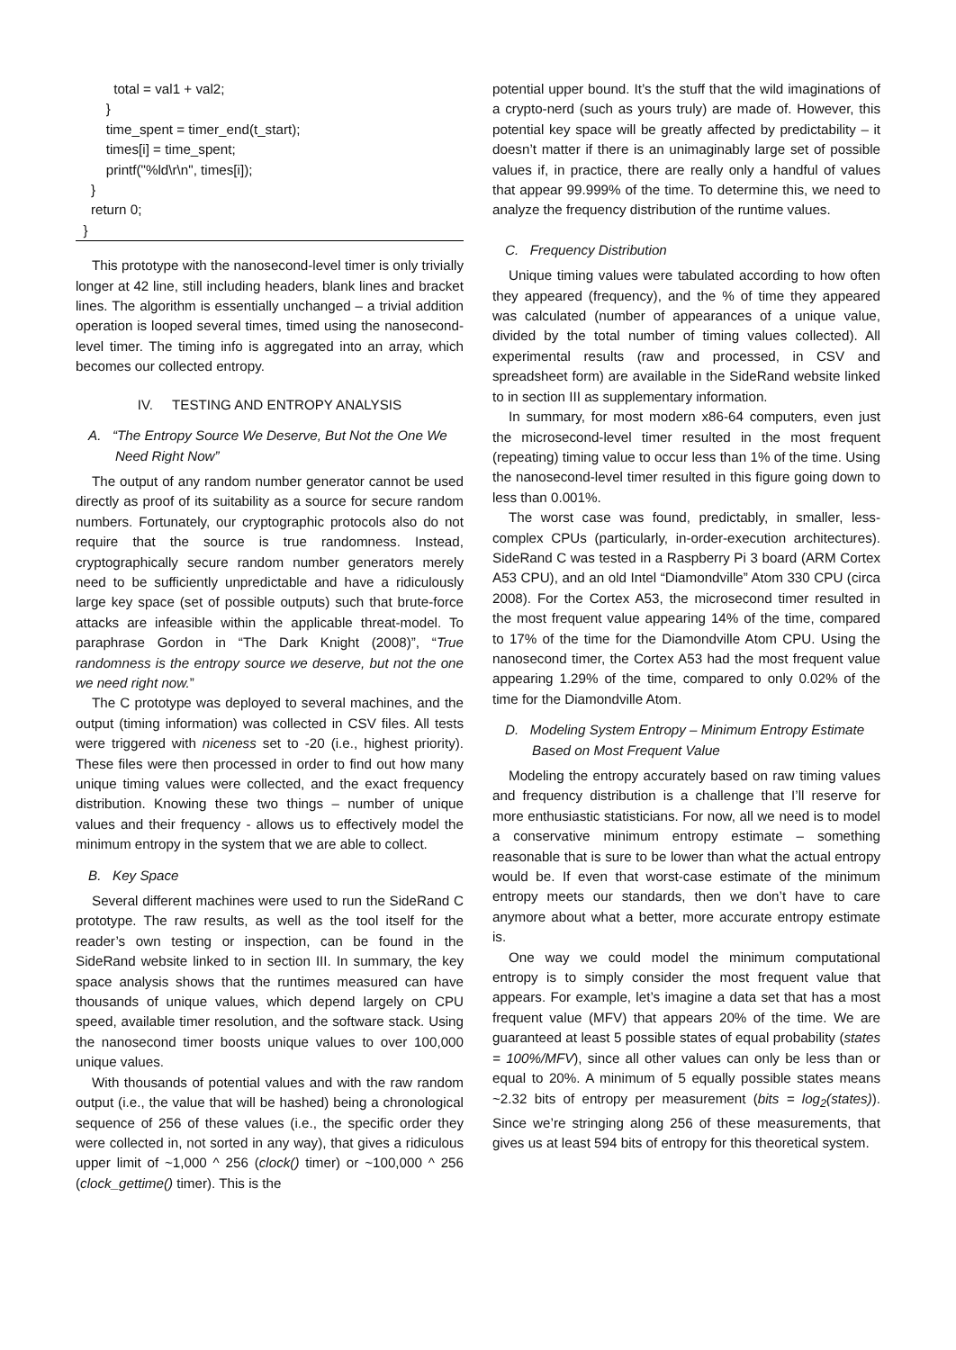total = val1 + val2;
}
time_spent = timer_end(t_start);
times[i] = time_spent;
printf("%ld\r\n", times[i]);
}
return 0;
}
This prototype with the nanosecond-level timer is only trivially longer at 42 line, still including headers, blank lines and bracket lines. The algorithm is essentially unchanged – a trivial addition operation is looped several times, timed using the nanosecond-level timer. The timing info is aggregated into an array, which becomes our collected entropy.
IV. TESTING AND ENTROPY ANALYSIS
A. “The Entropy Source We Deserve, But Not the One We Need Right Now”
The output of any random number generator cannot be used directly as proof of its suitability as a source for secure random numbers. Fortunately, our cryptographic protocols also do not require that the source is true randomness. Instead, cryptographically secure random number generators merely need to be sufficiently unpredictable and have a ridiculously large key space (set of possible outputs) such that brute-force attacks are infeasible within the applicable threat-model. To paraphrase Gordon in “The Dark Knight (2008)”, “True randomness is the entropy source we deserve, but not the one we need right now.”
The C prototype was deployed to several machines, and the output (timing information) was collected in CSV files. All tests were triggered with niceness set to -20 (i.e., highest priority). These files were then processed in order to find out how many unique timing values were collected, and the exact frequency distribution. Knowing these two things – number of unique values and their frequency - allows us to effectively model the minimum entropy in the system that we are able to collect.
B. Key Space
Several different machines were used to run the SideRand C prototype. The raw results, as well as the tool itself for the reader’s own testing or inspection, can be found in the SideRand website linked to in section III. In summary, the key space analysis shows that the runtimes measured can have thousands of unique values, which depend largely on CPU speed, available timer resolution, and the software stack. Using the nanosecond timer boosts unique values to over 100,000 unique values.
With thousands of potential values and with the raw random output (i.e., the value that will be hashed) being a chronological sequence of 256 of these values (i.e., the specific order they were collected in, not sorted in any way), that gives a ridiculous upper limit of ~1,000 ^ 256 (clock() timer) or ~100,000 ^ 256 (clock_gettime() timer). This is the
potential upper bound. It’s the stuff that the wild imaginations of a crypto-nerd (such as yours truly) are made of. However, this potential key space will be greatly affected by predictability – it doesn’t matter if there is an unimaginably large set of possible values if, in practice, there are really only a handful of values that appear 99.999% of the time. To determine this, we need to analyze the frequency distribution of the runtime values.
C. Frequency Distribution
Unique timing values were tabulated according to how often they appeared (frequency), and the % of time they appeared was calculated (number of appearances of a unique value, divided by the total number of timing values collected). All experimental results (raw and processed, in CSV and spreadsheet form) are available in the SideRand website linked to in section III as supplementary information.
In summary, for most modern x86-64 computers, even just the microsecond-level timer resulted in the most frequent (repeating) timing value to occur less than 1% of the time. Using the nanosecond-level timer resulted in this figure going down to less than 0.001%.
The worst case was found, predictably, in smaller, less-complex CPUs (particularly, in-order-execution architectures). SideRand C was tested in a Raspberry Pi 3 board (ARM Cortex A53 CPU), and an old Intel “Diamondville” Atom 330 CPU (circa 2008). For the Cortex A53, the microsecond timer resulted in the most frequent value appearing 14% of the time, compared to 17% of the time for the Diamondville Atom CPU. Using the nanosecond timer, the Cortex A53 had the most frequent value appearing 1.29% of the time, compared to only 0.02% of the time for the Diamondville Atom.
D. Modeling System Entropy – Minimum Entropy Estimate Based on Most Frequent Value
Modeling the entropy accurately based on raw timing values and frequency distribution is a challenge that I’ll reserve for more enthusiastic statisticians. For now, all we need is to model a conservative minimum entropy estimate – something reasonable that is sure to be lower than what the actual entropy would be. If even that worst-case estimate of the minimum entropy meets our standards, then we don’t have to care anymore about what a better, more accurate entropy estimate is.
One way we could model the minimum computational entropy is to simply consider the most frequent value that appears. For example, let’s imagine a data set that has a most frequent value (MFV) that appears 20% of the time. We are guaranteed at least 5 possible states of equal probability (states = 100%/MFV), since all other values can only be less than or equal to 20%. A minimum of 5 equally possible states means ~2.32 bits of entropy per measurement (bits = log<sub>2</sub>(states)). Since we’re stringing along 256 of these measurements, that gives us at least 594 bits of entropy for this theoretical system.